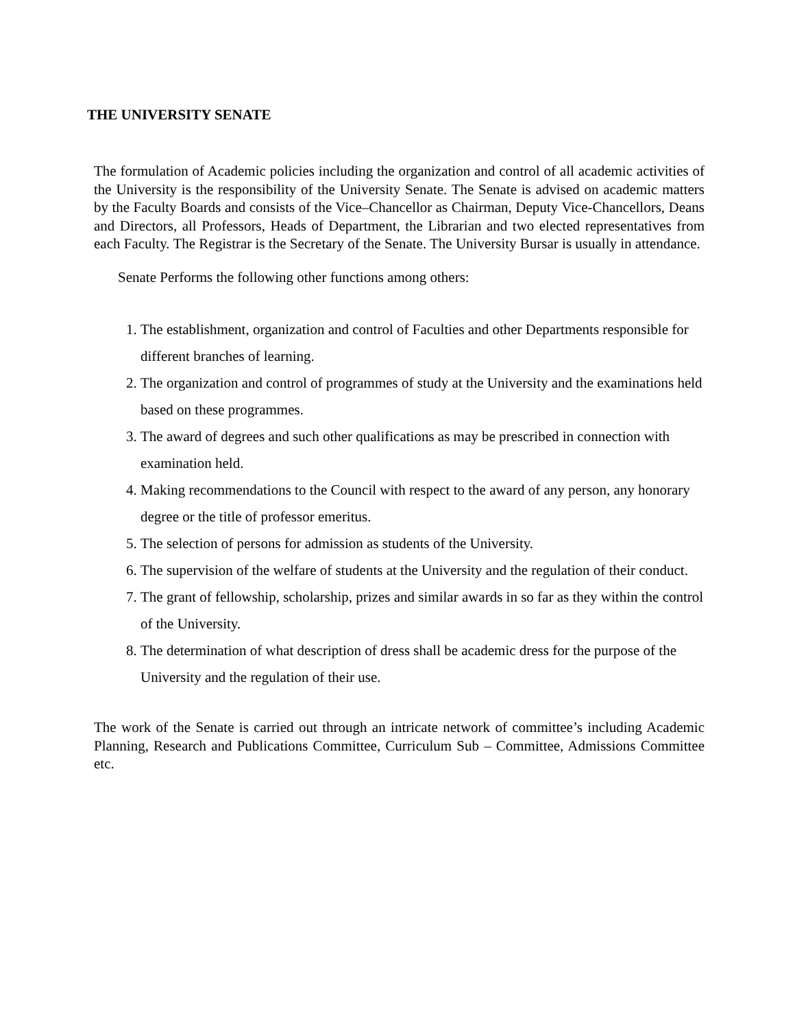THE UNIVERSITY SENATE
The formulation of Academic policies including the organization and control of all academic activities of the University is the responsibility of the University Senate. The Senate is advised on academic matters by the Faculty Boards and consists of the Vice–Chancellor as Chairman, Deputy Vice-Chancellors, Deans and Directors, all Professors, Heads of Department, the Librarian and two elected representatives from each Faculty. The Registrar is the Secretary of the Senate. The University Bursar is usually in attendance.
Senate Performs the following other functions among others:
1. The establishment, organization and control of Faculties and other Departments responsible for different branches of learning.
2. The organization and control of programmes of study at the University and the examinations held based on these programmes.
3. The award of degrees and such other qualifications as may be prescribed in connection with examination held.
4. Making recommendations to the Council with respect to the award of any person, any honorary degree or the title of professor emeritus.
5. The selection of persons for admission as students of the University.
6. The supervision of the welfare of students at the University and the regulation of their conduct.
7. The grant of fellowship, scholarship, prizes and similar awards in so far as they within the control of the University.
8. The determination of what description of dress shall be academic dress for the purpose of the University and the regulation of their use.
The work of the Senate is carried out through an intricate network of committee’s including Academic Planning, Research and Publications Committee, Curriculum Sub – Committee, Admissions Committee etc.